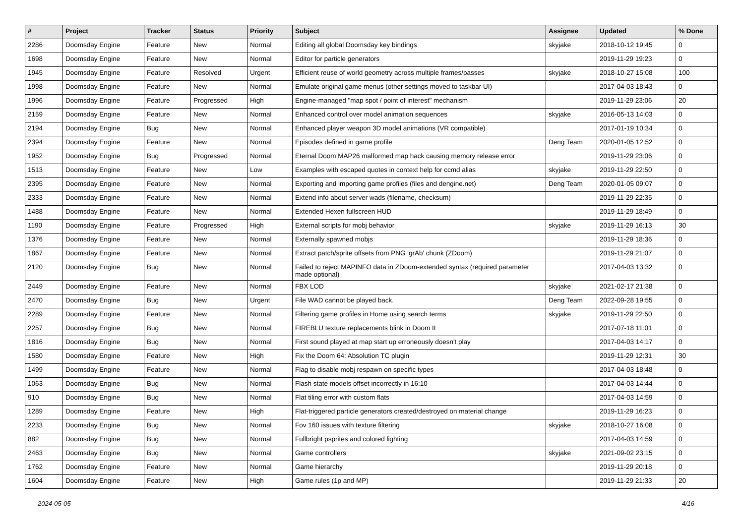| # | Project | Tracker | Status | Priority | Subject | Assignee | Updated | % Done |
| --- | --- | --- | --- | --- | --- | --- | --- | --- |
| 2286 | Doomsday Engine | Feature | New | Normal | Editing all global Doomsday key bindings | skyjake | 2018-10-12 19:45 | 0 |
| 1698 | Doomsday Engine | Feature | New | Normal | Editor for particle generators | | 2019-11-29 19:23 | 0 |
| 1945 | Doomsday Engine | Feature | Resolved | Urgent | Efficient reuse of world geometry across multiple frames/passes | skyjake | 2018-10-27 15:08 | 100 |
| 1998 | Doomsday Engine | Feature | New | Normal | Emulate original game menus (other settings moved to taskbar UI) | | 2017-04-03 18:43 | 0 |
| 1996 | Doomsday Engine | Feature | Progressed | High | Engine-managed "map spot / point of interest" mechanism | | 2019-11-29 23:06 | 20 |
| 2159 | Doomsday Engine | Feature | New | Normal | Enhanced control over model animation sequences | skyjake | 2016-05-13 14:03 | 0 |
| 2194 | Doomsday Engine | Bug | New | Normal | Enhanced player weapon 3D model animations (VR compatible) | | 2017-01-19 10:34 | 0 |
| 2394 | Doomsday Engine | Feature | New | Normal | Episodes defined in game profile | Deng Team | 2020-01-05 12:52 | 0 |
| 1952 | Doomsday Engine | Bug | Progressed | Normal | Eternal Doom MAP26 malformed map hack causing memory release error | | 2019-11-29 23:06 | 0 |
| 1513 | Doomsday Engine | Feature | New | Low | Examples with escaped quotes in context help for ccmd alias | skyjake | 2019-11-29 22:50 | 0 |
| 2395 | Doomsday Engine | Feature | New | Normal | Exporting and importing game profiles (files and dengine.net) | Deng Team | 2020-01-05 09:07 | 0 |
| 2333 | Doomsday Engine | Feature | New | Normal | Extend info about server wads (filename, checksum) | | 2019-11-29 22:35 | 0 |
| 1488 | Doomsday Engine | Feature | New | Normal | Extended Hexen fullscreen HUD | | 2019-11-29 18:49 | 0 |
| 1190 | Doomsday Engine | Feature | Progressed | High | External scripts for mobj behavior | skyjake | 2019-11-29 16:13 | 30 |
| 1376 | Doomsday Engine | Feature | New | Normal | Externally spawned mobjs | | 2019-11-29 18:36 | 0 |
| 1867 | Doomsday Engine | Feature | New | Normal | Extract patch/sprite offsets from PNG 'grAb' chunk (ZDoom) | | 2019-11-29 21:07 | 0 |
| 2120 | Doomsday Engine | Bug | New | Normal | Failed to reject MAPINFO data in ZDoom-extended syntax (required parameter made optional) | | 2017-04-03 13:32 | 0 |
| 2449 | Doomsday Engine | Feature | New | Normal | FBX LOD | skyjake | 2021-02-17 21:38 | 0 |
| 2470 | Doomsday Engine | Bug | New | Urgent | File WAD cannot be played back. | Deng Team | 2022-09-28 19:55 | 0 |
| 2289 | Doomsday Engine | Feature | New | Normal | Filtering game profiles in Home using search terms | skyjake | 2019-11-29 22:50 | 0 |
| 2257 | Doomsday Engine | Bug | New | Normal | FIREBLU texture replacements blink in Doom II | | 2017-07-18 11:01 | 0 |
| 1816 | Doomsday Engine | Bug | New | Normal | First sound played at map start up erroneously doesn't play | | 2017-04-03 14:17 | 0 |
| 1580 | Doomsday Engine | Feature | New | High | Fix the Doom 64: Absolution TC plugin | | 2019-11-29 12:31 | 30 |
| 1499 | Doomsday Engine | Feature | New | Normal | Flag to disable mobj respawn on specific types | | 2017-04-03 18:48 | 0 |
| 1063 | Doomsday Engine | Bug | New | Normal | Flash state models offset incorrectly in 16:10 | | 2017-04-03 14:44 | 0 |
| 910 | Doomsday Engine | Bug | New | Normal | Flat tiling error with custom flats | | 2017-04-03 14:59 | 0 |
| 1289 | Doomsday Engine | Feature | New | High | Flat-triggered particle generators created/destroyed on material change | | 2019-11-29 16:23 | 0 |
| 2233 | Doomsday Engine | Bug | New | Normal | Fov 160 issues with texture filtering | skyjake | 2018-10-27 16:08 | 0 |
| 882 | Doomsday Engine | Bug | New | Normal | Fullbright psprites and colored lighting | | 2017-04-03 14:59 | 0 |
| 2463 | Doomsday Engine | Bug | New | Normal | Game controllers | skyjake | 2021-09-02 23:15 | 0 |
| 1762 | Doomsday Engine | Feature | New | Normal | Game hierarchy | | 2019-11-29 20:18 | 0 |
| 1604 | Doomsday Engine | Feature | New | High | Game rules (1p and MP) | | 2019-11-29 21:33 | 20 |
2024-05-05 4/16